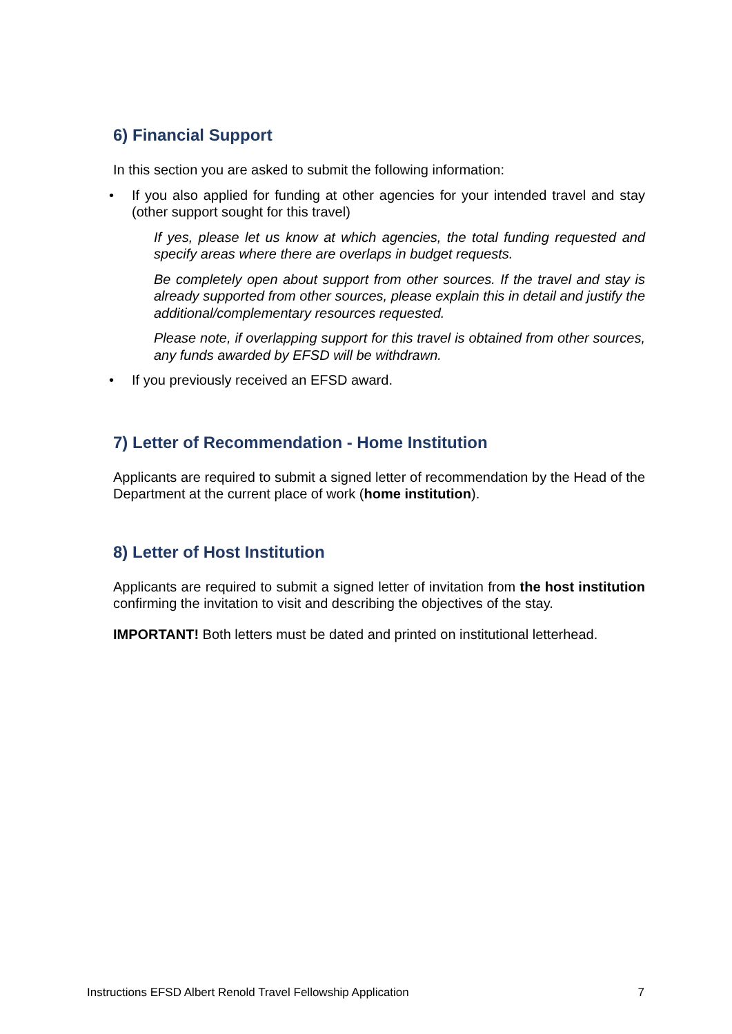6) Financial Support
In this section you are asked to submit the following information:
• If you also applied for funding at other agencies for your intended travel and stay (other support sought for this travel)
If yes, please let us know at which agencies, the total funding requested and specify areas where there are overlaps in budget requests.
Be completely open about support from other sources. If the travel and stay is already supported from other sources, please explain this in detail and justify the additional/complementary resources requested.
Please note, if overlapping support for this travel is obtained from other sources, any funds awarded by EFSD will be withdrawn.
• If you previously received an EFSD award.
7) Letter of Recommendation - Home Institution
Applicants are required to submit a signed letter of recommendation by the Head of the Department at the current place of work (home institution).
8) Letter of Host Institution
Applicants are required to submit a signed letter of invitation from the host institution confirming the invitation to visit and describing the objectives of the stay.
IMPORTANT! Both letters must be dated and printed on institutional letterhead.
Instructions EFSD Albert Renold Travel Fellowship Application 7